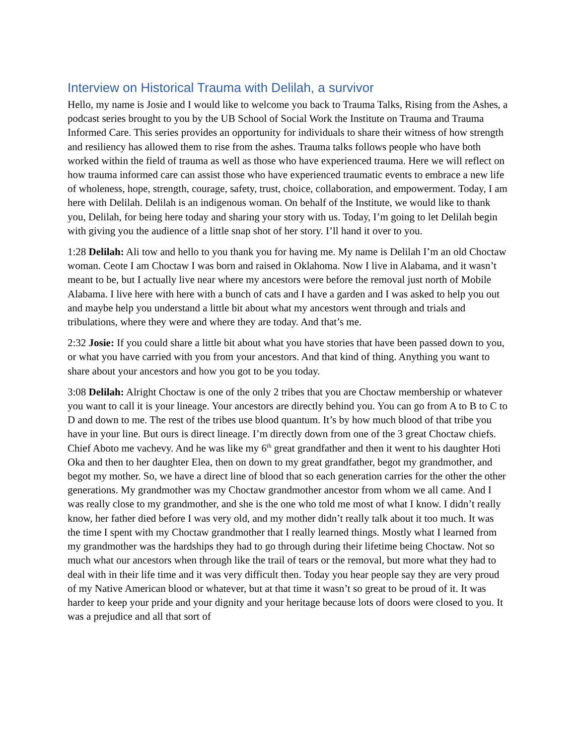Interview on Historical Trauma with Delilah, a survivor
Hello, my name is Josie and I would like to welcome you back to Trauma Talks, Rising from the Ashes, a podcast series brought to you by the UB School of Social Work the Institute on Trauma and Trauma Informed Care. This series provides an opportunity for individuals to share their witness of how strength and resiliency has allowed them to rise from the ashes. Trauma talks follows people who have both worked within the field of trauma as well as those who have experienced trauma. Here we will reflect on how trauma informed care can assist those who have experienced traumatic events to embrace a new life of wholeness, hope, strength, courage, safety, trust, choice, collaboration, and empowerment. Today, I am here with Delilah. Delilah is an indigenous woman. On behalf of the Institute, we would like to thank you, Delilah, for being here today and sharing your story with us. Today, I’m going to let Delilah begin with giving you the audience of a little snap shot of her story. I’ll hand it over to you.
1:28 Delilah: Ali tow and hello to you thank you for having me. My name is Delilah I’m an old Choctaw woman. Ceote I am Choctaw I was born and raised in Oklahoma. Now I live in Alabama, and it wasn’t meant to be, but I actually live near where my ancestors were before the removal just north of Mobile Alabama. I live here with here with a bunch of cats and I have a garden and I was asked to help you out and maybe help you understand a little bit about what my ancestors went through and trials and tribulations, where they were and where they are today. And that’s me.
2:32 Josie: If you could share a little bit about what you have stories that have been passed down to you, or what you have carried with you from your ancestors. And that kind of thing. Anything you want to share about your ancestors and how you got to be you today.
3:08 Delilah: Alright Choctaw is one of the only 2 tribes that you are Choctaw membership or whatever you want to call it is your lineage. Your ancestors are directly behind you. You can go from A to B to C to D and down to me. The rest of the tribes use blood quantum. It’s by how much blood of that tribe you have in your line. But ours is direct lineage. I’m directly down from one of the 3 great Choctaw chiefs. Chief Aboto me vachevy. And he was like my 6<sup>th</sup> great grandfather and then it went to his daughter Hoti Oka and then to her daughter Elea, then on down to my great grandfather, begot my grandmother, and begot my mother. So, we have a direct line of blood that so each generation carries for the other the other generations. My grandmother was my Choctaw grandmother ancestor from whom we all came. And I was really close to my grandmother, and she is the one who told me most of what I know. I didn’t really know, her father died before I was very old, and my mother didn’t really talk about it too much. It was the time I spent with my Choctaw grandmother that I really learned things. Mostly what I learned from my grandmother was the hardships they had to go through during their lifetime being Choctaw. Not so much what our ancestors when through like the trail of tears or the removal, but more what they had to deal with in their life time and it was very difficult then. Today you hear people say they are very proud of my Native American blood or whatever, but at that time it wasn’t so great to be proud of it. It was harder to keep your pride and your dignity and your heritage because lots of doors were closed to you. It was a prejudice and all that sort of